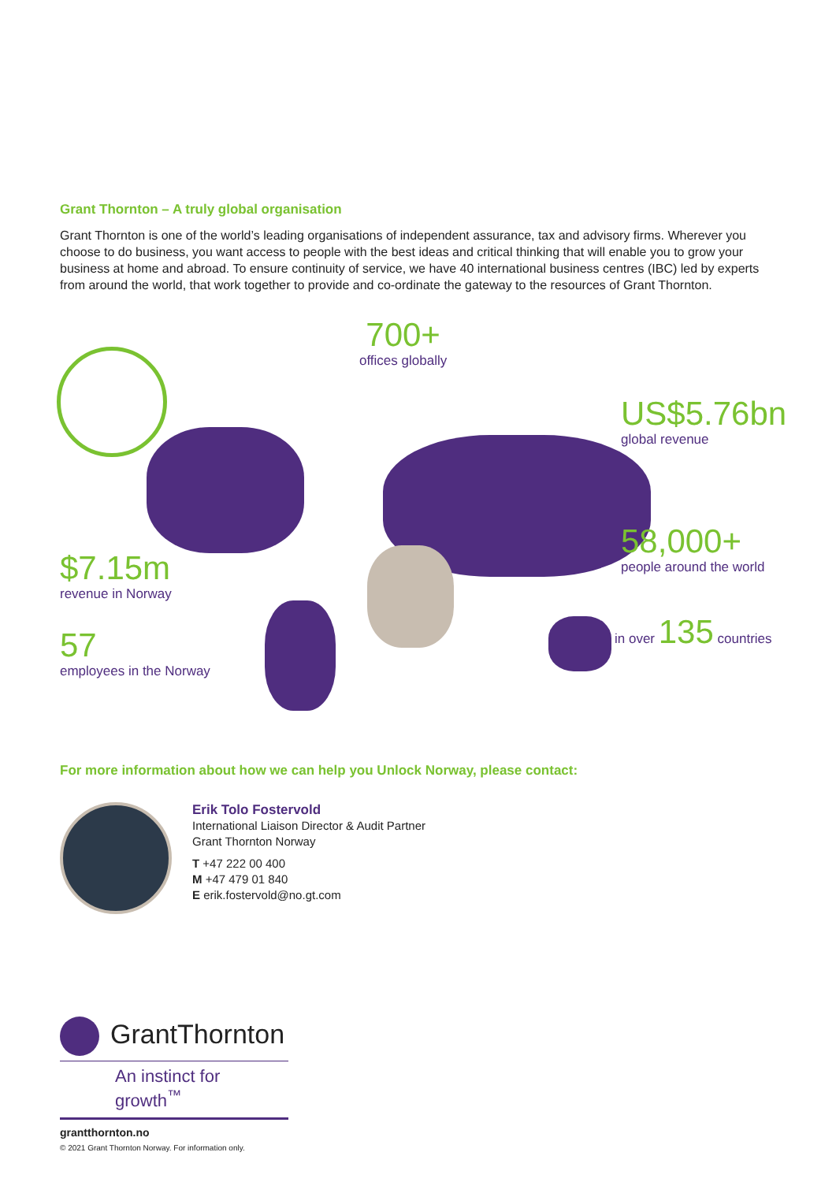Grant Thornton – A truly global organisation
Grant Thornton is one of the world’s leading organisations of independent assurance, tax and advisory firms. Wherever you choose to do business, you want access to people with the best ideas and critical thinking that will enable you to grow your business at home and abroad. To ensure continuity of service, we have 40 international business centres (IBC) led by experts from around the world, that work together to provide and co-ordinate the gateway to the resources of Grant Thornton.
700+
offices globally
US$5.76bn
global revenue
$7.15m
revenue in Norway
58,000+
people around the world
57
employees in the Norway
in over 135 countries
For more information about how we can help you Unlock Norway, please contact:
Erik Tolo Fostervold
International Liaison Director & Audit Partner
Grant Thornton Norway
T +47 222 00 400
M +47 479 01 840
E erik.fostervold@no.gt.com
GrantThornton
An instinct for growth<sup>™</sup>
grantthornton.no
© 2021 Grant Thornton Norway. For information only.